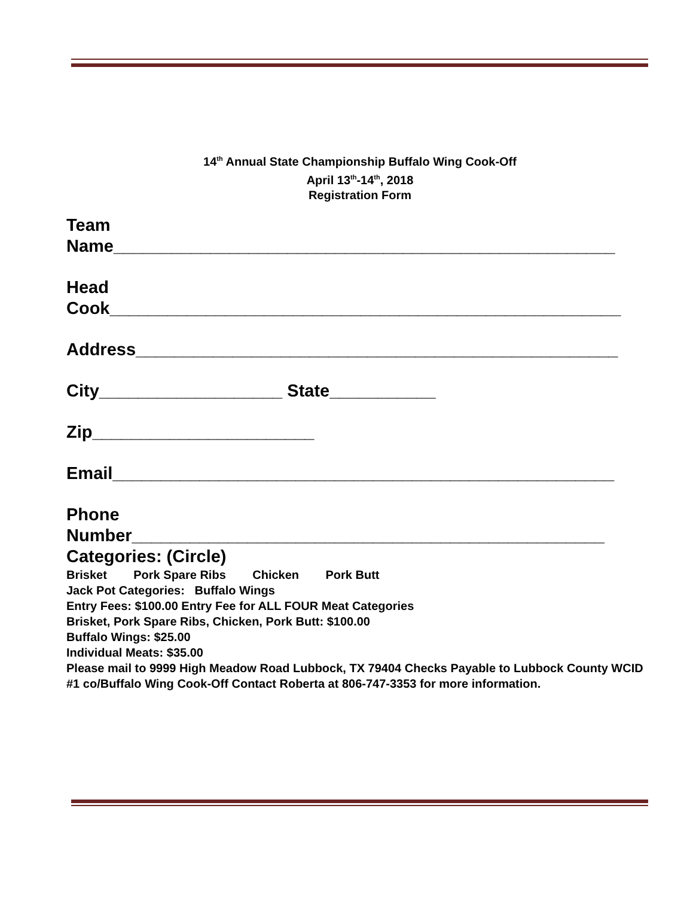14<sup>th</sup> Annual State Championship Buffalo Wing Cook-Off
April 13<sup>th</sup>-14<sup>th</sup>, 2018
Registration Form
Team
Name____________________________________________________
Head
Cook_____________________________________________________
Address__________________________________________________
City___________________ State___________
Zip_______________________
Email____________________________________________________
Phone
Number_________________________________________________
Categories: (Circle)
Brisket Pork Spare Ribs Chicken Pork Butt
Jack Pot Categories: Buffalo Wings
Entry Fees: $100.00 Entry Fee for ALL FOUR Meat Categories
Brisket, Pork Spare Ribs, Chicken, Pork Butt: $100.00
Buffalo Wings: $25.00
Individual Meats: $35.00
Please mail to 9999 High Meadow Road Lubbock, TX 79404 Checks Payable to Lubbock County WCID #1 co/Buffalo Wing Cook-Off Contact Roberta at 806-747-3353 for more information.